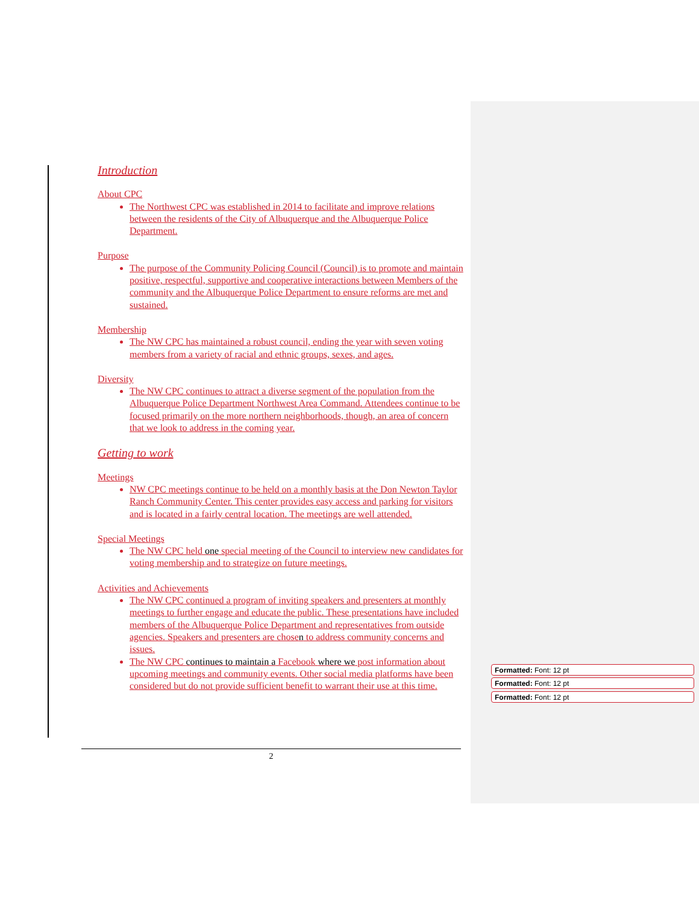Introduction
About CPC
The Northwest CPC was established in 2014 to facilitate and improve relations between the residents of the City of Albuquerque and the Albuquerque Police Department.
Purpose
The purpose of the Community Policing Council (Council) is to promote and maintain positive, respectful, supportive and cooperative interactions between Members of the community and the Albuquerque Police Department to ensure reforms are met and sustained.
Membership
The NW CPC has maintained a robust council, ending the year with seven voting members from a variety of racial and ethnic groups, sexes, and ages.
Diversity
The NW CPC continues to attract a diverse segment of the population from the Albuquerque Police Department Northwest Area Command. Attendees continue to be focused primarily on the more northern neighborhoods, though, an area of concern that we look to address in the coming year.
Getting to work
Meetings
NW CPC meetings continue to be held on a monthly basis at the Don Newton Taylor Ranch Community Center. This center provides easy access and parking for visitors and is located in a fairly central location. The meetings are well attended.
Special Meetings
The NW CPC held one special meeting of the Council to interview new candidates for voting membership and to strategize on future meetings.
Activities and Achievements
The NW CPC continued a program of inviting speakers and presenters at monthly meetings to further engage and educate the public. These presentations have included members of the Albuquerque Police Department and representatives from outside agencies. Speakers and presenters are chosen to address community concerns and issues.
The NW CPC continues to maintain a Facebook where we post information about upcoming meetings and community events. Other social media platforms have been considered but do not provide sufficient benefit to warrant their use at this time.
2
Formatted: Font: 12 pt
Formatted: Font: 12 pt
Formatted: Font: 12 pt